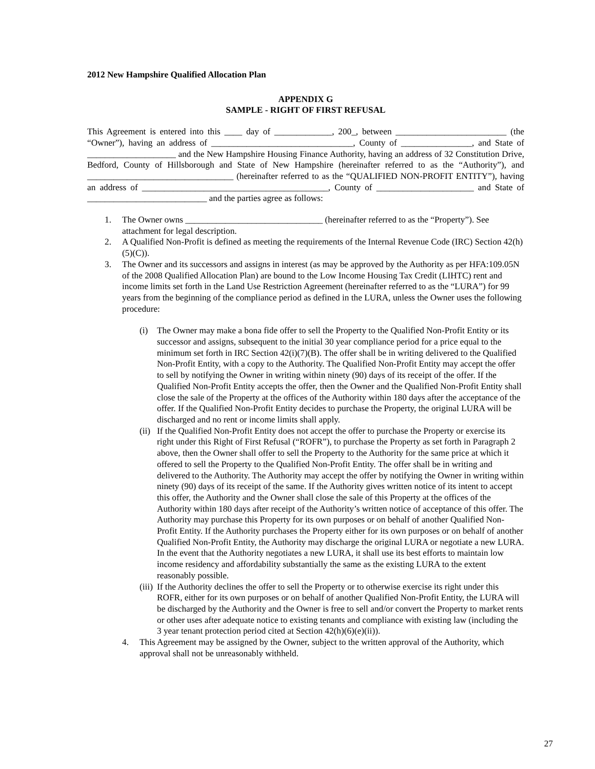2012 New Hampshire Qualified Allocation Plan
APPENDIX G
SAMPLE - RIGHT OF FIRST REFUSAL
This Agreement is entered into this ____ day of _____________, 200_, between _________________________ (the “Owner”), having an address of ________________________________, County of ________________, and State of ____________________ and the New Hampshire Housing Finance Authority, having an address of 32 Constitution Drive, Bedford, County of Hillsborough and State of New Hampshire (hereinafter referred to as the “Authority”), and _________________________________ (hereinafter referred to as the “QUALIFIED NON-PROFIT ENTITY”), having an address of __________________________________________, County of ______________________ and State of ___________________________ and the parties agree as follows:
1. The Owner owns _______________________________ (hereinafter referred to as the “Property”). See attachment for legal description.
2. A Qualified Non-Profit is defined as meeting the requirements of the Internal Revenue Code (IRC) Section 42(h)(5)(C)).
3. The Owner and its successors and assigns in interest (as may be approved by the Authority as per HFA:109.05N of the 2008 Qualified Allocation Plan) are bound to the Low Income Housing Tax Credit (LIHTC) rent and income limits set forth in the Land Use Restriction Agreement (hereinafter referred to as the “LURA”) for 99 years from the beginning of the compliance period as defined in the LURA, unless the Owner uses the following procedure:
(i) The Owner may make a bona fide offer to sell the Property to the Qualified Non-Profit Entity or its successor and assigns, subsequent to the initial 30 year compliance period for a price equal to the minimum set forth in IRC Section 42(i)(7)(B). The offer shall be in writing delivered to the Qualified Non-Profit Entity, with a copy to the Authority. The Qualified Non-Profit Entity may accept the offer to sell by notifying the Owner in writing within ninety (90) days of its receipt of the offer. If the Qualified Non-Profit Entity accepts the offer, then the Owner and the Qualified Non-Profit Entity shall close the sale of the Property at the offices of the Authority within 180 days after the acceptance of the offer. If the Qualified Non-Profit Entity decides to purchase the Property, the original LURA will be discharged and no rent or income limits shall apply.
(ii) If the Qualified Non-Profit Entity does not accept the offer to purchase the Property or exercise its right under this Right of First Refusal (“ROFR”), to purchase the Property as set forth in Paragraph 2 above, then the Owner shall offer to sell the Property to the Authority for the same price at which it offered to sell the Property to the Qualified Non-Profit Entity. The offer shall be in writing and delivered to the Authority. The Authority may accept the offer by notifying the Owner in writing within ninety (90) days of its receipt of the same. If the Authority gives written notice of its intent to accept this offer, the Authority and the Owner shall close the sale of this Property at the offices of the Authority within 180 days after receipt of the Authority’s written notice of acceptance of this offer. The Authority may purchase this Property for its own purposes or on behalf of another Qualified Non-Profit Entity. If the Authority purchases the Property either for its own purposes or on behalf of another Qualified Non-Profit Entity, the Authority may discharge the original LURA or negotiate a new LURA. In the event that the Authority negotiates a new LURA, it shall use its best efforts to maintain low income residency and affordability substantially the same as the existing LURA to the extent reasonably possible.
(iii) If the Authority declines the offer to sell the Property or to otherwise exercise its right under this ROFR, either for its own purposes or on behalf of another Qualified Non-Profit Entity, the LURA will be discharged by the Authority and the Owner is free to sell and/or convert the Property to market rents or other uses after adequate notice to existing tenants and compliance with existing law (including the 3 year tenant protection period cited at Section 42(h)(6)(e)(ii)).
4. This Agreement may be assigned by the Owner, subject to the written approval of the Authority, which approval shall not be unreasonably withheld.
27